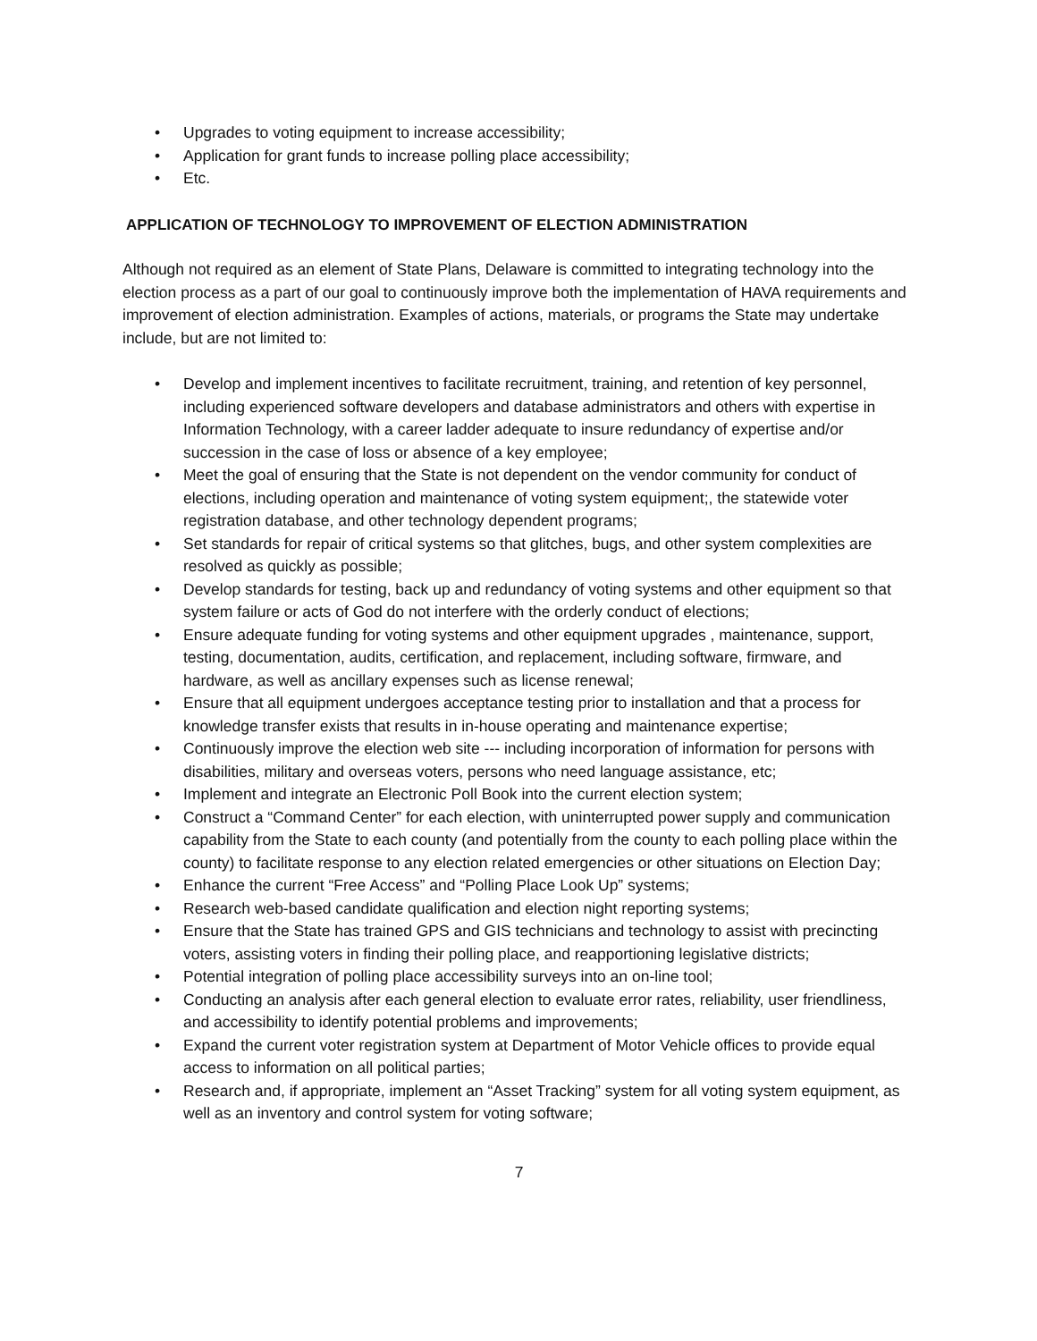• Upgrades to voting equipment to increase accessibility;
• Application for grant funds to increase polling place accessibility;
• Etc.
APPLICATION OF TECHNOLOGY TO IMPROVEMENT OF ELECTION ADMINISTRATION
Although not required as an element of State Plans, Delaware is committed to integrating technology into the election process as a part of our goal to continuously improve both the implementation of HAVA requirements and improvement of election administration. Examples of actions, materials, or programs the State may undertake include, but are not limited to:
• Develop and implement incentives to facilitate recruitment, training, and retention of key personnel, including experienced software developers and database administrators and others with expertise in Information Technology, with a career ladder adequate to insure redundancy of expertise and/or succession in the case of loss or absence of a key employee;
• Meet the goal of ensuring that the State is not dependent on the vendor community for conduct of elections, including operation and maintenance of voting system equipment;, the statewide voter registration database, and other technology dependent programs;
• Set standards for repair of critical systems so that glitches, bugs, and other system complexities are resolved as quickly as possible;
• Develop standards for testing, back up and redundancy of voting systems and other equipment so that system failure or acts of God do not interfere with the orderly conduct of elections;
• Ensure adequate funding for voting systems and other equipment upgrades , maintenance, support, testing, documentation, audits, certification, and replacement, including software, firmware, and hardware, as well as ancillary expenses such as license renewal;
• Ensure that all equipment undergoes acceptance testing prior to installation and that a process for knowledge transfer exists that results in in-house operating and maintenance expertise;
• Continuously improve the election web site --- including incorporation of information for persons with disabilities, military and overseas voters, persons who need language assistance, etc;
• Implement and integrate an Electronic Poll Book into the current election system;
• Construct a “Command Center” for each election, with uninterrupted power supply and communication capability from the State to each county (and potentially from the county to each polling place within the county) to facilitate response to any election related emergencies or other situations on Election Day;
• Enhance the current “Free Access” and “Polling Place Look Up” systems;
• Research web-based candidate qualification and election night reporting systems;
• Ensure that the State has trained GPS and GIS technicians and technology to assist with precincting voters, assisting voters in finding their polling place, and reapportioning legislative districts;
• Potential integration of polling place accessibility surveys into an on-line tool;
• Conducting an analysis after each general election to evaluate error rates, reliability, user friendliness, and accessibility to identify potential problems and improvements;
• Expand the current voter registration system at Department of Motor Vehicle offices to provide equal access to information on all political parties;
• Research and, if appropriate, implement an “Asset Tracking” system for all voting system equipment, as well as an inventory and control system for voting software;
7